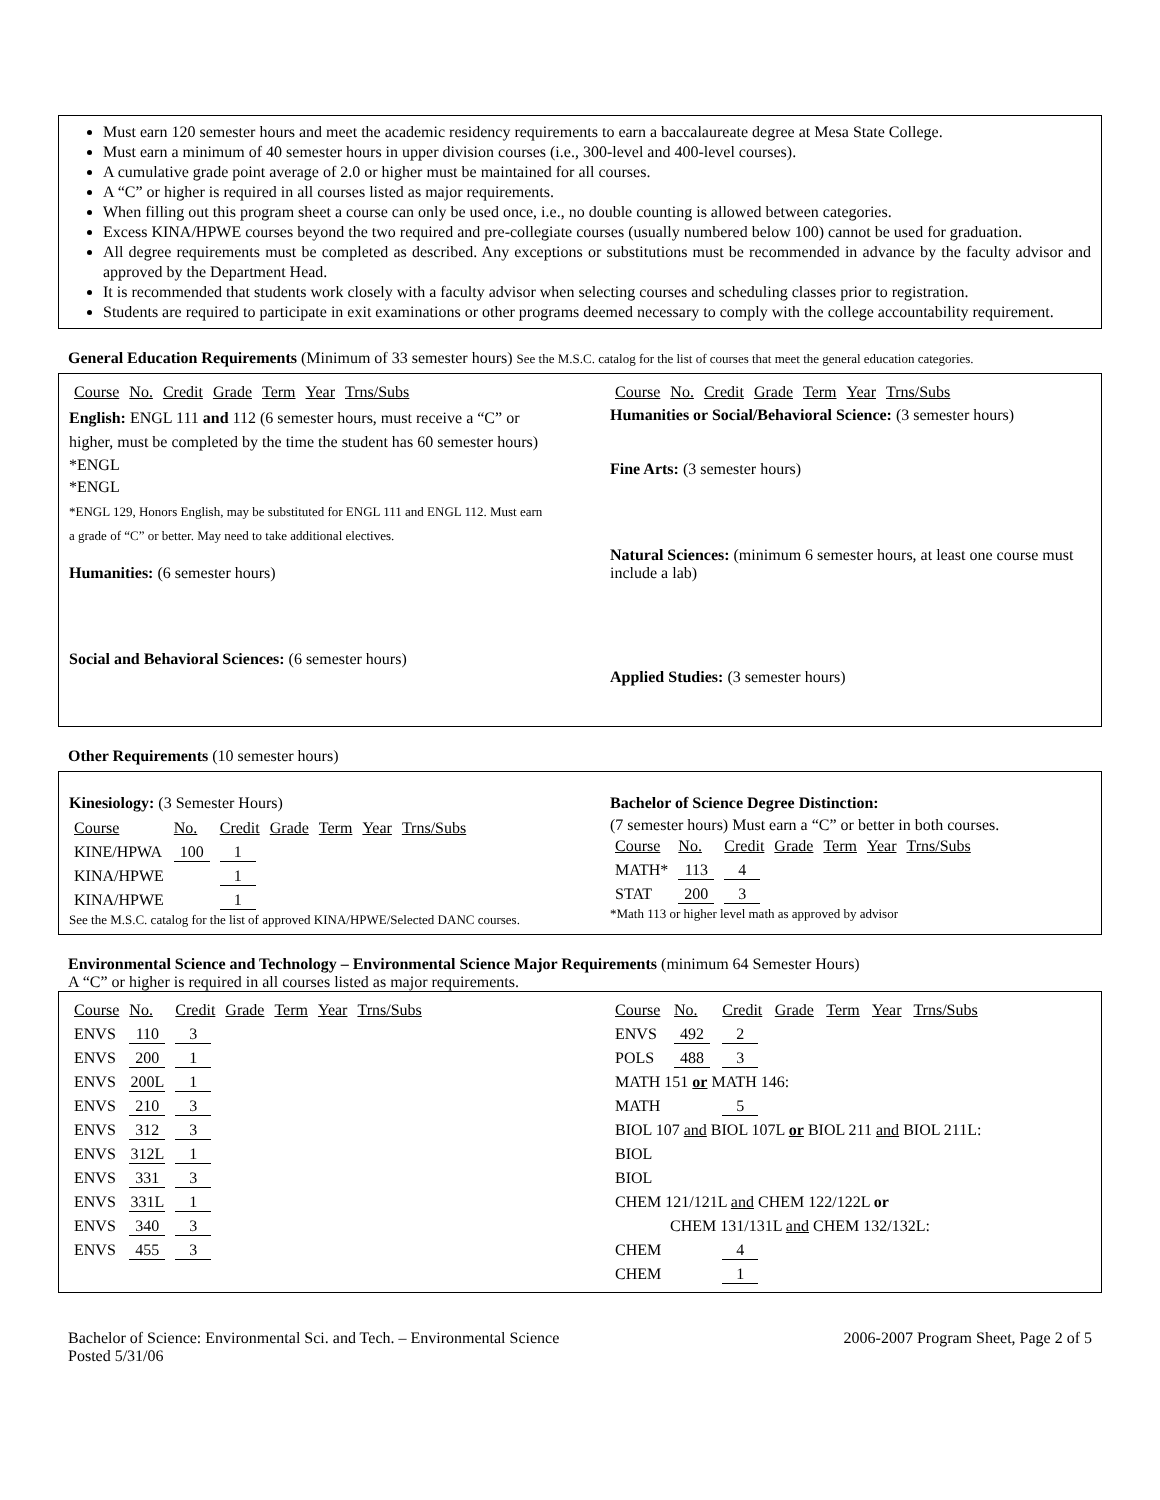Must earn 120 semester hours and meet the academic residency requirements to earn a baccalaureate degree at Mesa State College.
Must earn a minimum of 40 semester hours in upper division courses (i.e., 300-level and 400-level courses).
A cumulative grade point average of 2.0 or higher must be maintained for all courses.
A “C” or higher is required in all courses listed as major requirements.
When filling out this program sheet a course can only be used once, i.e., no double counting is allowed between categories.
Excess KINA/HPWE courses beyond the two required and pre-collegiate courses (usually numbered below 100) cannot be used for graduation.
All degree requirements must be completed as described. Any exceptions or substitutions must be recommended in advance by the faculty advisor and approved by the Department Head.
It is recommended that students work closely with a faculty advisor when selecting courses and scheduling classes prior to registration.
Students are required to participate in exit examinations or other programs deemed necessary to comply with the college accountability requirement.
General Education Requirements (Minimum of 33 semester hours) See the M.S.C. catalog for the list of courses that meet the general education categories.
| Course | No. | Credit | Grade | Term | Year | Trns/Subs |
| --- | --- | --- | --- | --- | --- | --- |
English: ENGL 111 and 112 (6 semester hours, must receive a “C” or higher, must be completed by the time the student has 60 semester hours)
*ENGL
*ENGL
*ENGL 129, Honors English, may be substituted for ENGL 111 and ENGL 112. Must earn a grade of “C” or better. May need to take additional electives.
Humanities: (6 semester hours)
Social and Behavioral Sciences: (6 semester hours)
| Course | No. | Credit | Grade | Term | Year | Trns/Subs |
| --- | --- | --- | --- | --- | --- | --- |
Humanities or Social/Behavioral Science: (3 semester hours)
Fine Arts: (3 semester hours)
Natural Sciences: (minimum 6 semester hours, at least one course must include a lab)
Applied Studies: (3 semester hours)
Other Requirements (10 semester hours)
Kinesiology: (3 Semester Hours)
| Course | No. | Credit | Grade | Term | Year | Trns/Subs |
| --- | --- | --- | --- | --- | --- | --- |
| KINE/HPWA | 100 | 1 | | | | |
| KINA/HPWE | | 1 | | | | |
| KINA/HPWE | | 1 | | | | |
See the M.S.C. catalog for the list of approved KINA/HPWE/Selected DANC courses.
Bachelor of Science Degree Distinction:
(7 semester hours) Must earn a “C” or better in both courses.
| Course | No. | Credit | Grade | Term | Year | Trns/Subs |
| --- | --- | --- | --- | --- | --- | --- |
| MATH* | 113 | 4 | | | | |
| STAT | 200 | 3 | | | | |
*Math 113 or higher level math as approved by advisor
Environmental Science and Technology – Environmental Science Major Requirements (minimum 64 Semester Hours)
A “C” or higher is required in all courses listed as major requirements.
| Course | No. | Credit | Grade | Term | Year | Trns/Subs |
| --- | --- | --- | --- | --- | --- | --- |
| ENVS | 110 | 3 | | | | |
| ENVS | 200 | 1 | | | | |
| ENVS | 200L | 1 | | | | |
| ENVS | 210 | 3 | | | | |
| ENVS | 312 | 3 | | | | |
| ENVS | 312L | 1 | | | | |
| ENVS | 331 | 3 | | | | |
| ENVS | 331L | 1 | | | | |
| ENVS | 340 | 3 | | | | |
| ENVS | 455 | 3 | | | | |
| Course | No. | Credit | Grade | Term | Year | Trns/Subs |
| --- | --- | --- | --- | --- | --- | --- |
| ENVS | 492 | 2 | | | | |
| POLS | 488 | 3 | | | | |
| MATH 151 or MATH 146: | | | | | | |
| MATH | | 5 | | | | |
| BIOL 107 and BIOL 107L or BIOL 211 and BIOL 211L: | | | | | | |
| BIOL | | | | | | |
| BIOL | | | | | | |
| CHEM 121/121L and CHEM 122/122L or | | | | | | |
| CHEM 131/131L and CHEM 132/132L: | | | | | | |
| CHEM | | 4 | | | | |
| CHEM | | 1 | | | | |
Bachelor of Science: Environmental Sci. and Tech. – Environmental Science
Posted 5/31/06
2006-2007 Program Sheet, Page 2 of 5